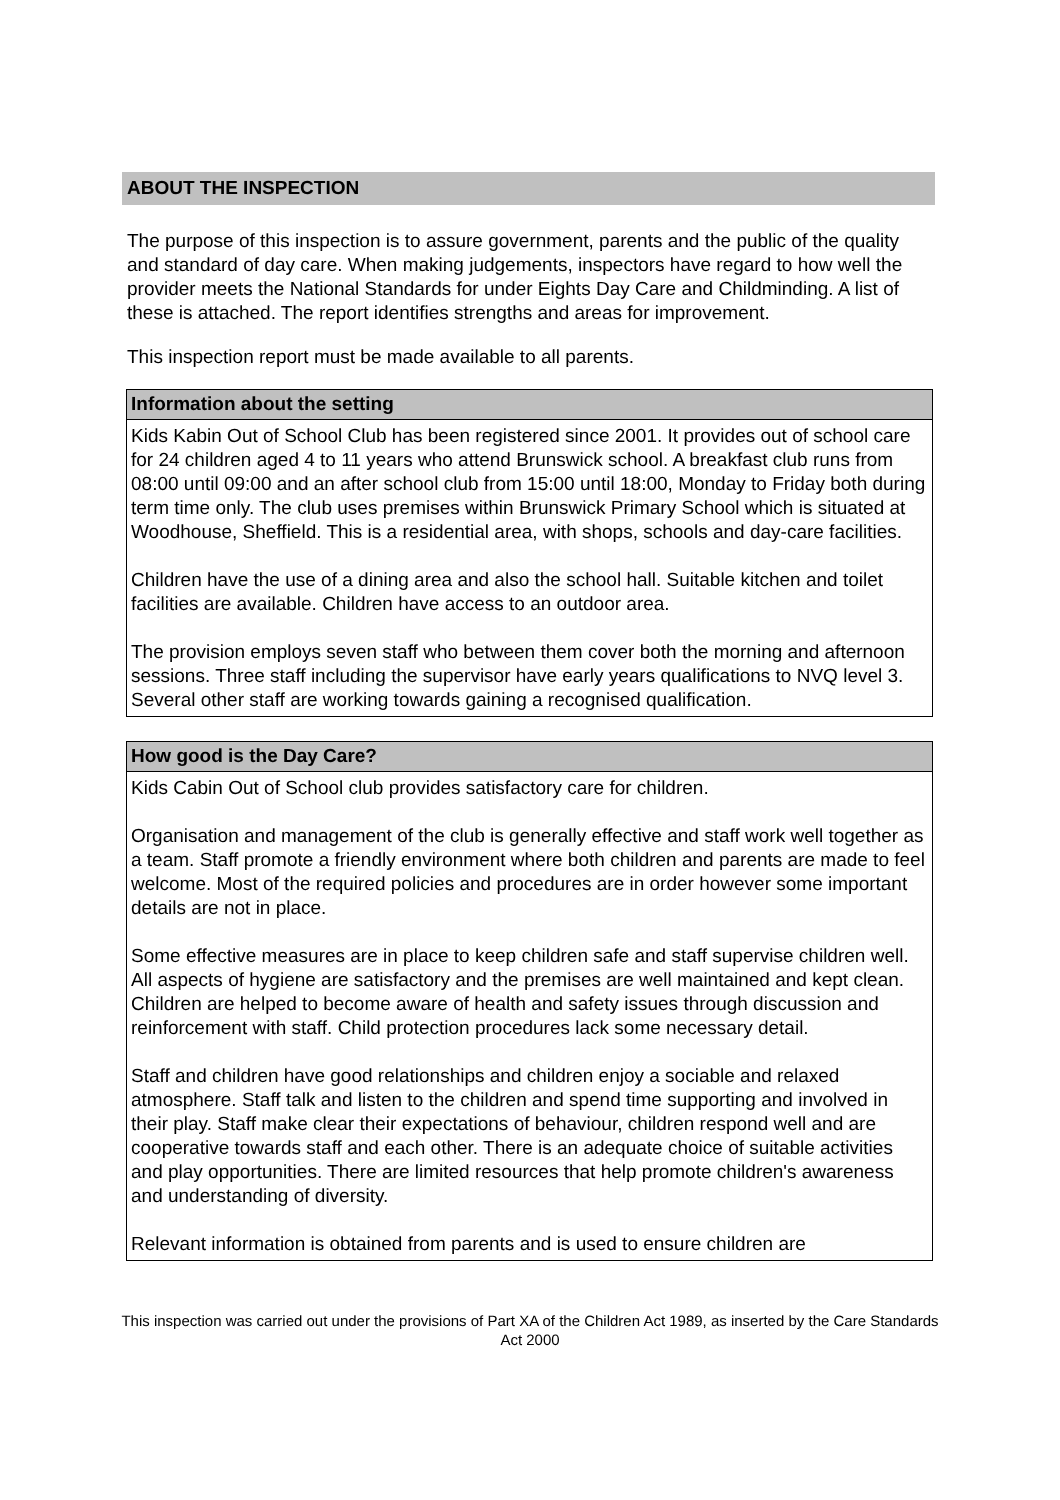ABOUT THE INSPECTION
The purpose of this inspection is to assure government, parents and the public of the quality and standard of day care. When making judgements, inspectors have regard to how well the provider meets the National Standards for under Eights Day Care and Childminding. A list of these is attached. The report identifies strengths and areas for improvement.
This inspection report must be made available to all parents.
Information about the setting
Kids Kabin Out of School Club has been registered since 2001. It provides out of school care for 24 children aged 4 to 11 years who attend Brunswick school. A breakfast club runs from 08:00 until 09:00 and an after school club from 15:00 until 18:00, Monday to Friday both during term time only. The club uses premises within Brunswick Primary School which is situated at Woodhouse, Sheffield. This is a residential area, with shops, schools and day-care facilities.
Children have the use of a dining area and also the school hall. Suitable kitchen and toilet facilities are available. Children have access to an outdoor area.
The provision employs seven staff who between them cover both the morning and afternoon sessions. Three staff including the supervisor have early years qualifications to NVQ level 3. Several other staff are working towards gaining a recognised qualification.
How good is the Day Care?
Kids Cabin Out of School club provides satisfactory care for children.
Organisation and management of the club is generally effective and staff work well together as a team. Staff promote a friendly environment where both children and parents are made to feel welcome. Most of the required policies and procedures are in order however some important details are not in place.
Some effective measures are in place to keep children safe and staff supervise children well. All aspects of hygiene are satisfactory and the premises are well maintained and kept clean. Children are helped to become aware of health and safety issues through discussion and reinforcement with staff. Child protection procedures lack some necessary detail.
Staff and children have good relationships and children enjoy a sociable and relaxed atmosphere. Staff talk and listen to the children and spend time supporting and involved in their play. Staff make clear their expectations of behaviour, children respond well and are cooperative towards staff and each other. There is an adequate choice of suitable activities and play opportunities. There are limited resources that help promote children's awareness and understanding of diversity.
Relevant information is obtained from parents and is used to ensure children are
This inspection was carried out under the provisions of Part XA of the Children Act 1989, as inserted by the Care Standards Act 2000